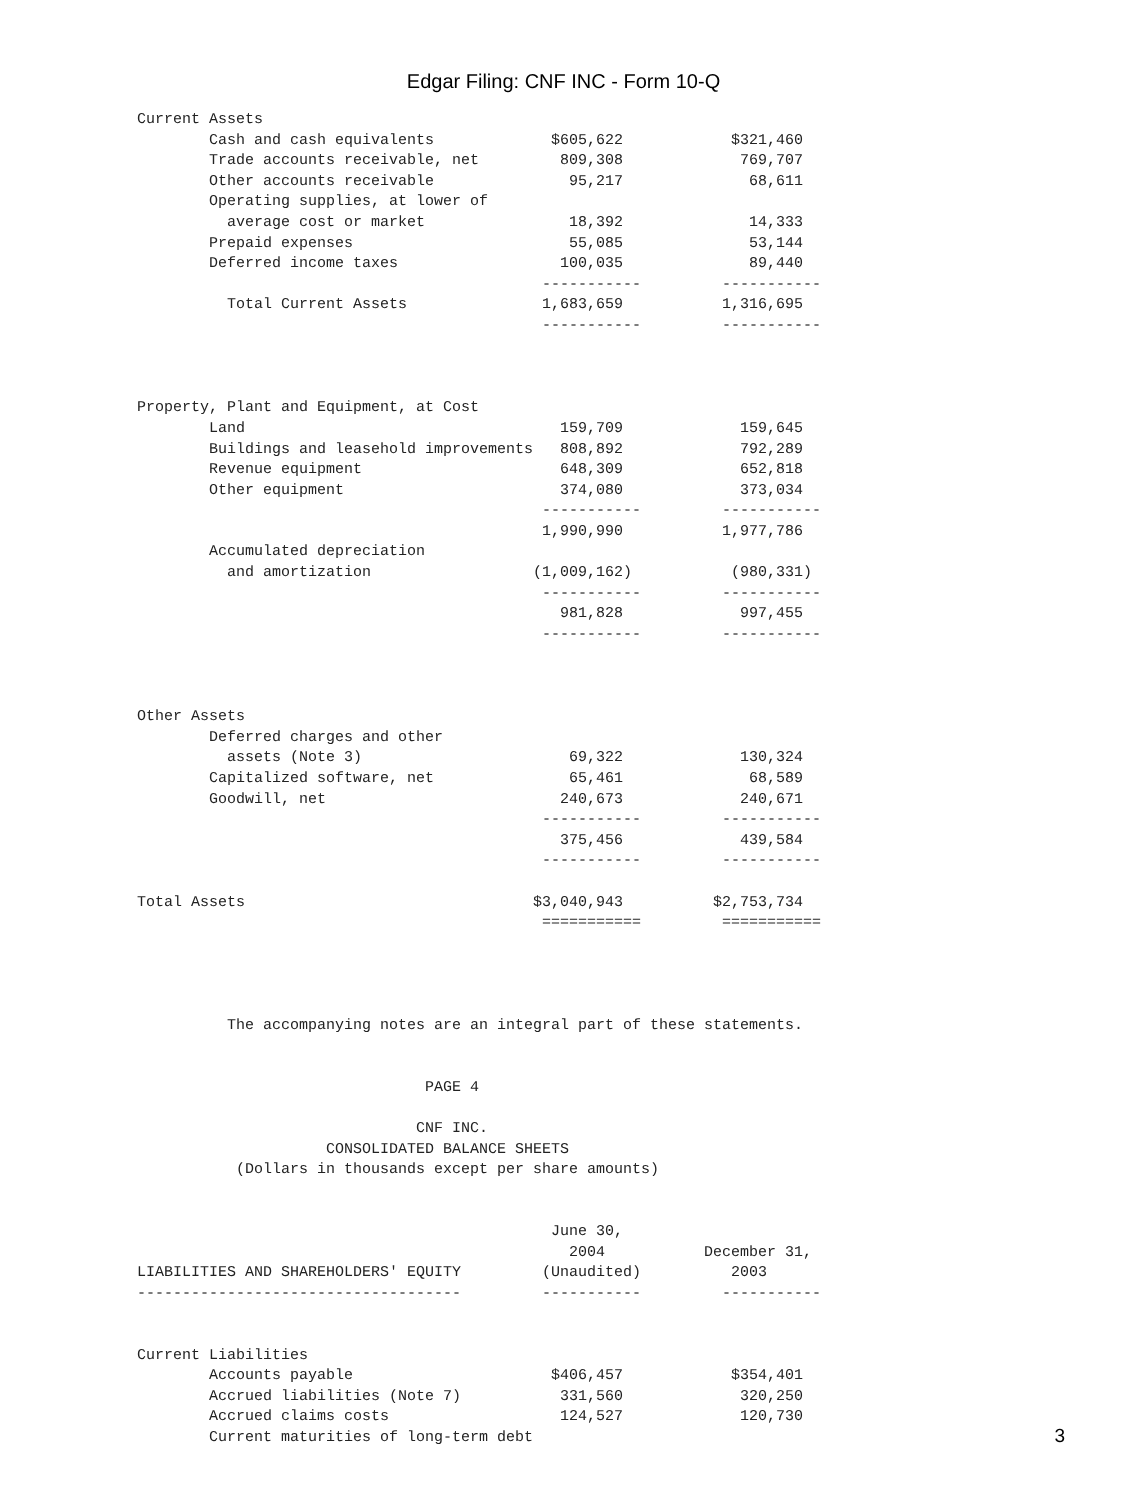Edgar Filing: CNF INC - Form 10-Q
Current Assets
        Cash and cash equivalents             $605,622            $321,460
        Trade accounts receivable, net         809,308             769,707
        Other accounts receivable               95,217              68,611
        Operating supplies, at lower of
          average cost or market                18,392              14,333
        Prepaid expenses                        55,085              53,144
        Deferred income taxes                  100,035              89,440
                                             -----------         -----------
          Total Current Assets               1,683,659           1,316,695
                                             -----------         -----------



Property, Plant and Equipment, at Cost
        Land                                   159,709             159,645
        Buildings and leasehold improvements   808,892             792,289
        Revenue equipment                      648,309             652,818
        Other equipment                        374,080             373,034
                                             -----------         -----------
                                             1,990,990           1,977,786
        Accumulated depreciation
          and amortization                  (1,009,162)           (980,331)
                                             -----------         -----------
                                               981,828             997,455
                                             -----------         -----------



Other Assets
        Deferred charges and other
          assets (Note 3)                       69,322             130,324
        Capitalized software, net               65,461              68,589
        Goodwill, net                          240,673             240,671
                                             -----------         -----------
                                               375,456             439,584
                                             -----------         -----------

Total Assets                                $3,040,943          $2,753,734
                                             ===========         ===========




          The accompanying notes are an integral part of these statements.


                                PAGE 4

                               CNF INC.
                     CONSOLIDATED BALANCE SHEETS
           (Dollars in thousands except per share amounts)


                                              June 30,
                                                2004           December 31,
LIABILITIES AND SHAREHOLDERS' EQUITY         (Unaudited)          2003
------------------------------------         -----------         -----------


Current Liabilities
        Accounts payable                      $406,457            $354,401
        Accrued liabilities (Note 7)           331,560             320,250
        Accrued claims costs                   124,527             120,730
        Current maturities of long-term debt
3